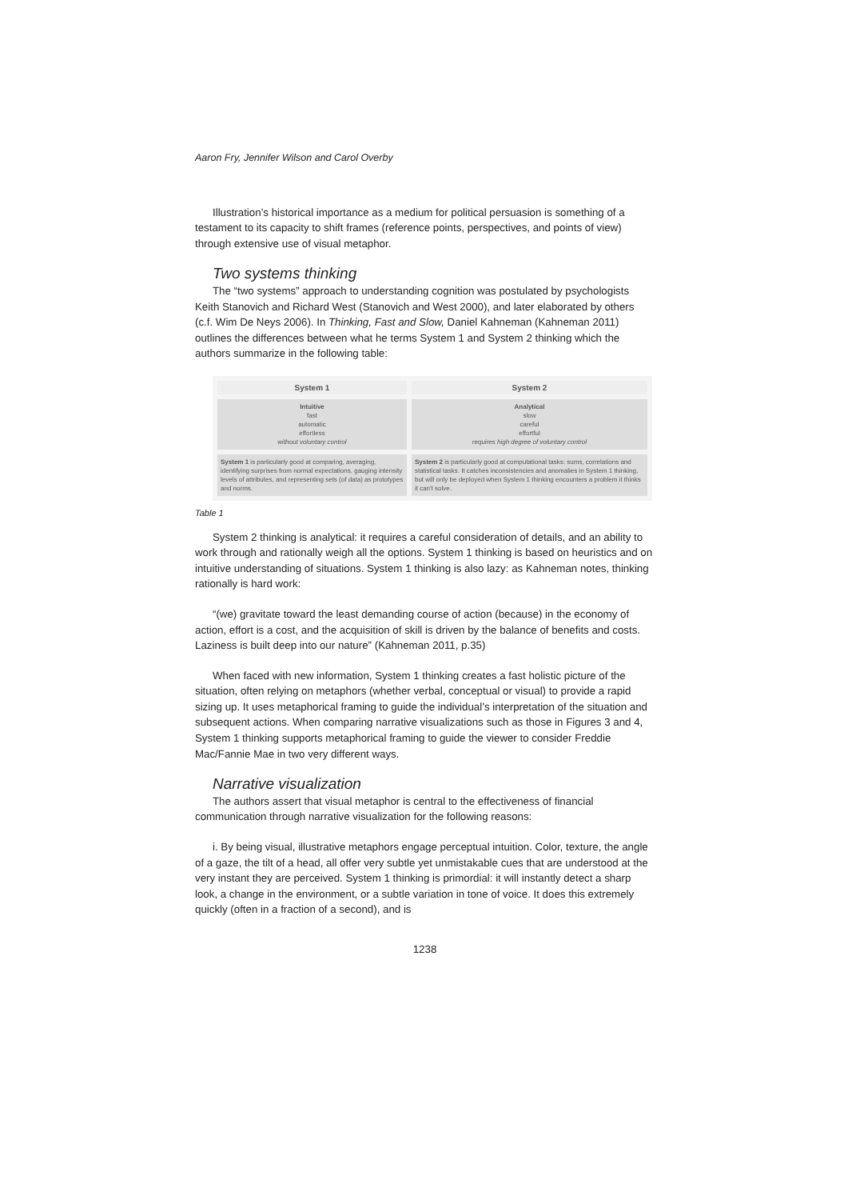Aaron Fry, Jennifer Wilson and Carol Overby
Illustration’s historical importance as a medium for political persuasion is something of a testament to its capacity to shift frames (reference points, perspectives, and points of view) through extensive use of visual metaphor.
Two systems thinking
The “two systems” approach to understanding cognition was postulated by psychologists Keith Stanovich and Richard West (Stanovich and West 2000), and later elaborated by others (c.f. Wim De Neys 2006). In Thinking, Fast and Slow, Daniel Kahneman (Kahneman 2011) outlines the differences between what he terms System 1 and System 2 thinking which the authors summarize in the following table:
| System 1 | System 2 |
| --- | --- |
| Intuitive fast automatic effortless without voluntary control | Analytical slow careful effortful requires high degree of voluntary control |
| System 1 is particularly good at comparing, averaging, identifying surprises from normal expectations, gauging intensity levels of attributes, and representing sets (of data) as prototypes and norms. | System 2 is particularly good at computational tasks: sums, correlations and statistical tasks. It catches inconsistencies and anomalies in System 1 thinking, but will only be deployed when System 1 thinking encounters a problem it thinks it can't solve. |
Table 1
System 2 thinking is analytical: it requires a careful consideration of details, and an ability to work through and rationally weigh all the options. System 1 thinking is based on heuristics and on intuitive understanding of situations. System 1 thinking is also lazy: as Kahneman notes, thinking rationally is hard work:
“(we) gravitate toward the least demanding course of action (because) in the economy of action, effort is a cost, and the acquisition of skill is driven by the balance of benefits and costs. Laziness is built deep into our nature” (Kahneman 2011, p.35)
When faced with new information, System 1 thinking creates a fast holistic picture of the situation, often relying on metaphors (whether verbal, conceptual or visual) to provide a rapid sizing up. It uses metaphorical framing to guide the individual’s interpretation of the situation and subsequent actions. When comparing narrative visualizations such as those in Figures 3 and 4, System 1 thinking supports metaphorical framing to guide the viewer to consider Freddie Mac/Fannie Mae in two very different ways.
Narrative visualization
The authors assert that visual metaphor is central to the effectiveness of financial communication through narrative visualization for the following reasons:
i. By being visual, illustrative metaphors engage perceptual intuition. Color, texture, the angle of a gaze, the tilt of a head, all offer very subtle yet unmistakable cues that are understood at the very instant they are perceived. System 1 thinking is primordial: it will instantly detect a sharp look, a change in the environment, or a subtle variation in tone of voice. It does this extremely quickly (often in a fraction of a second), and is
1238